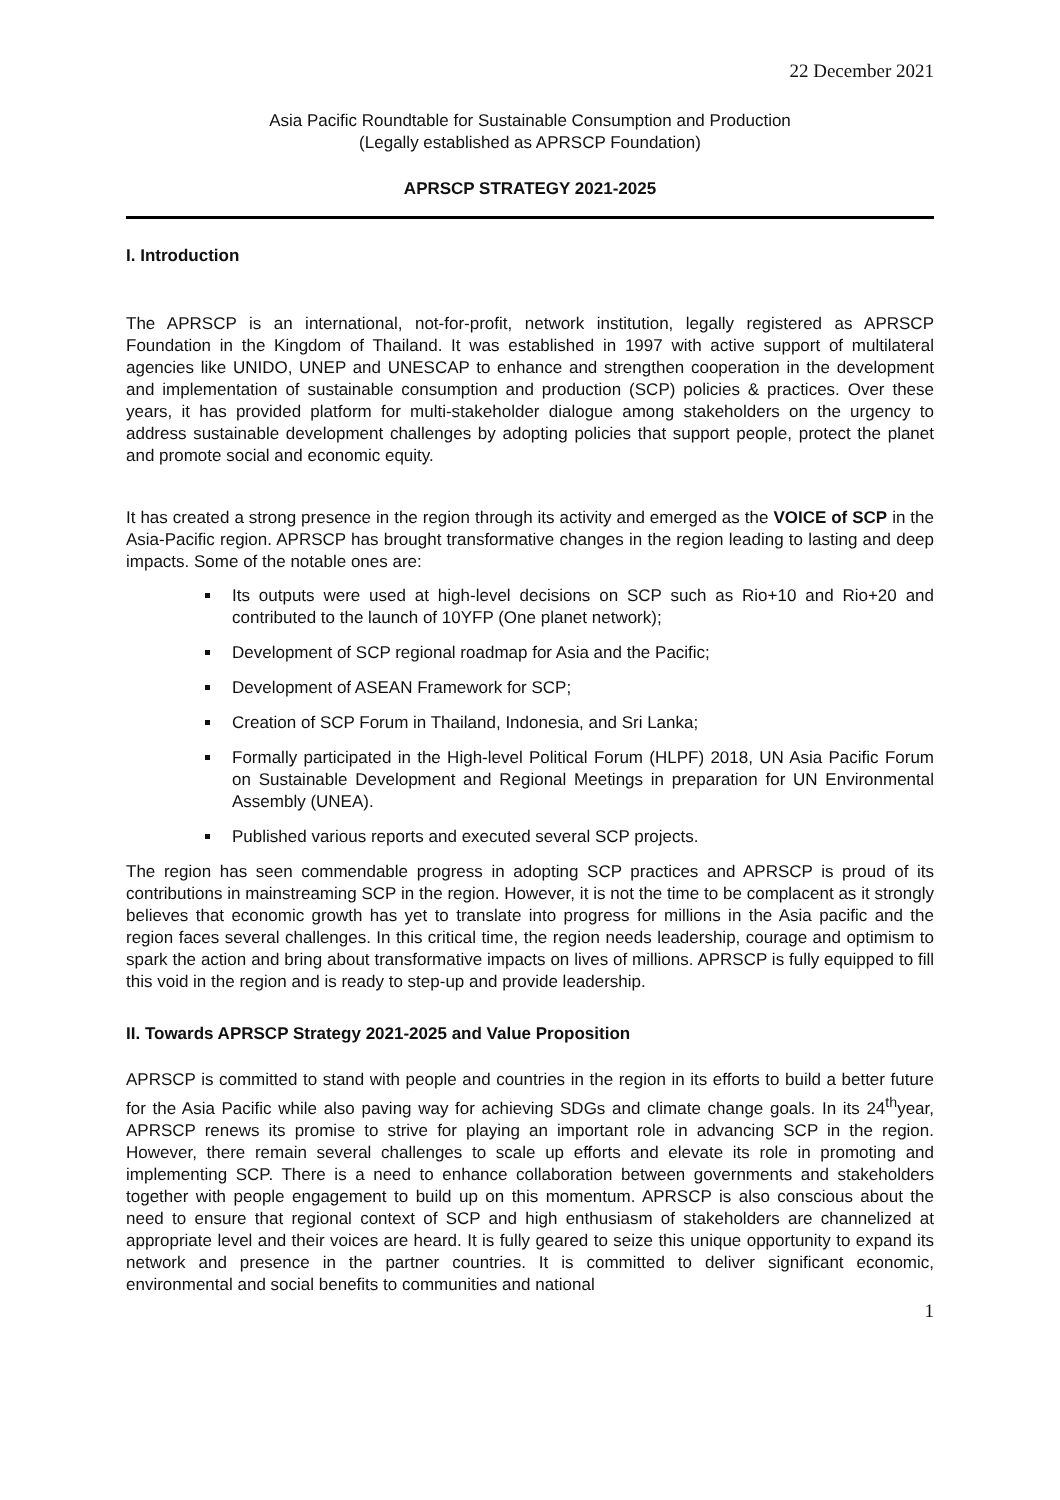22 December 2021
Asia Pacific Roundtable for Sustainable Consumption and Production
(Legally established as APRSCP Foundation)
APRSCP STRATEGY 2021-2025
I. Introduction
The APRSCP is an international, not-for-profit, network institution, legally registered as APRSCP Foundation in the Kingdom of Thailand. It was established in 1997 with active support of multilateral agencies like UNIDO, UNEP and UNESCAP to enhance and strengthen cooperation in the development and implementation of sustainable consumption and production (SCP) policies & practices. Over these years, it has provided platform for multi-stakeholder dialogue among stakeholders on the urgency to address sustainable development challenges by adopting policies that support people, protect the planet and promote social and economic equity.
It has created a strong presence in the region through its activity and emerged as the VOICE of SCP in the Asia-Pacific region. APRSCP has brought transformative changes in the region leading to lasting and deep impacts. Some of the notable ones are:
Its outputs were used at high-level decisions on SCP such as Rio+10 and Rio+20 and contributed to the launch of 10YFP (One planet network);
Development of SCP regional roadmap for Asia and the Pacific;
Development of ASEAN Framework for SCP;
Creation of SCP Forum in Thailand, Indonesia, and Sri Lanka;
Formally participated in the High-level Political Forum (HLPF) 2018, UN Asia Pacific Forum on Sustainable Development and Regional Meetings in preparation for UN Environmental Assembly (UNEA).
Published various reports and executed several SCP projects.
The region has seen commendable progress in adopting SCP practices and APRSCP is proud of its contributions in mainstreaming SCP in the region. However, it is not the time to be complacent as it strongly believes that economic growth has yet to translate into progress for millions in the Asia pacific and the region faces several challenges. In this critical time, the region needs leadership, courage and optimism to spark the action and bring about transformative impacts on lives of millions. APRSCP is fully equipped to fill this void in the region and is ready to step-up and provide leadership.
II. Towards APRSCP Strategy 2021-2025 and Value Proposition
APRSCP is committed to stand with people and countries in the region in its efforts to build a better future for the Asia Pacific while also paving way for achieving SDGs and climate change goals. In its 24<sup>th</sup>year, APRSCP renews its promise to strive for playing an important role in advancing SCP in the region. However, there remain several challenges to scale up efforts and elevate its role in promoting and implementing SCP. There is a need to enhance collaboration between governments and stakeholders together with people engagement to build up on this momentum. APRSCP is also conscious about the need to ensure that regional context of SCP and high enthusiasm of stakeholders are channelized at appropriate level and their voices are heard. It is fully geared to seize this unique opportunity to expand its network and presence in the partner countries. It is committed to deliver significant economic, environmental and social benefits to communities and national
1